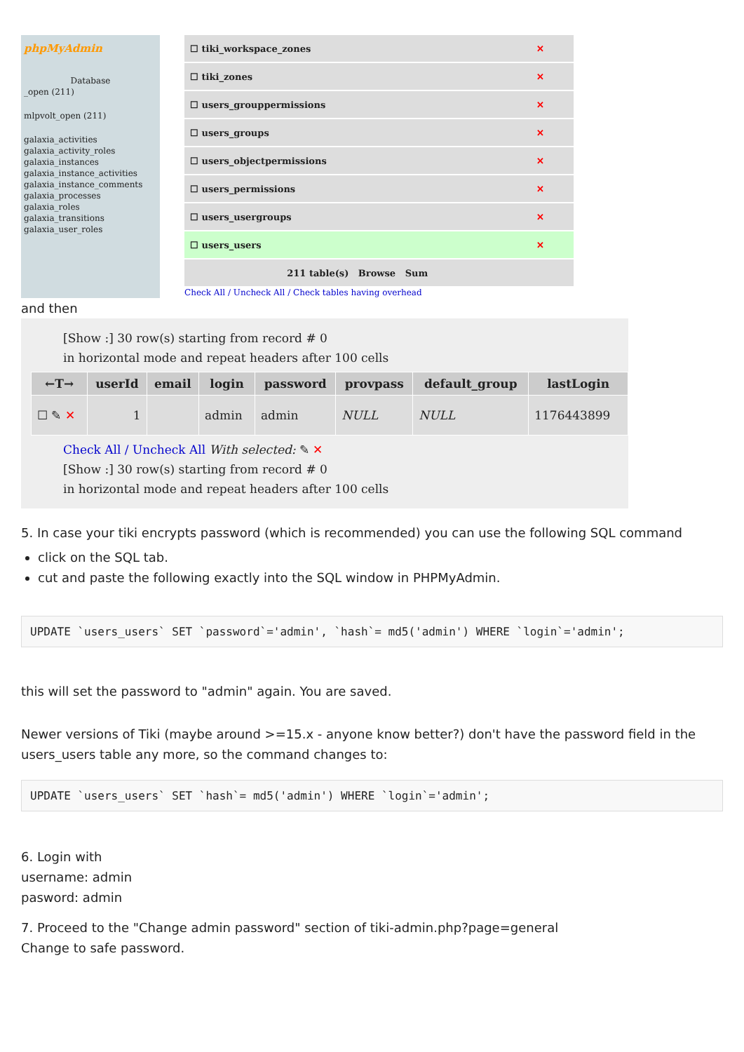phpMyAdmin
Database
_open (211)
mlpvolt_open (211)
galaxia_activities
galaxia_activity_roles
galaxia_instances
galaxia_instance_activities
galaxia_instance_comments
galaxia_processes
galaxia_roles
galaxia_transitions
galaxia_user_roles
| ☐ tiki_workspace_zones | ✕ |
| ☐ tiki_zones | ✕ |
| ☐ users_grouppermissions | ✕ |
| ☐ users_groups | ✕ |
| ☐ users_objectpermissions | ✕ |
| ☐ users_permissions | ✕ |
| ☐ users_usergroups | ✕ |
| ☐ users_users | ✕ |
| 211 table(s) Browse Sum | |
Check All / Uncheck All / Check tables having overhead
and then
[Show :] 30 row(s) starting from record # 0
in horizontal mode and repeat headers after 100 cells
| ←T→ | userId | email | login | password | provpass | default_group | lastLogin |
| --- | --- | --- | --- | --- | --- | --- | --- |
| ☐ ✎ ✕ | 1 | | admin | admin | NULL | NULL | 1176443899 |
Check All / Uncheck All With selected: ✎ ✕
[Show :] 30 row(s) starting from record # 0
in horizontal mode and repeat headers after 100 cells
5. In case your tiki encrypts password (which is recommended) you can use the following SQL command
click on the SQL tab.
cut and paste the following exactly into the SQL window in PHPMyAdmin.
UPDATE `users_users` SET `password`='admin', `hash`= md5('admin') WHERE `login`='admin';
this will set the password to "admin" again. You are saved.
Newer versions of Tiki (maybe around >=15.x - anyone know better?) don't have the password field in the users_users table any more, so the command changes to:
UPDATE `users_users` SET `hash`= md5('admin') WHERE `login`='admin';
6. Login with
username: admin
pasword: admin
7. Proceed to the "Change admin password" section of tiki-admin.php?page=general
Change to safe password.